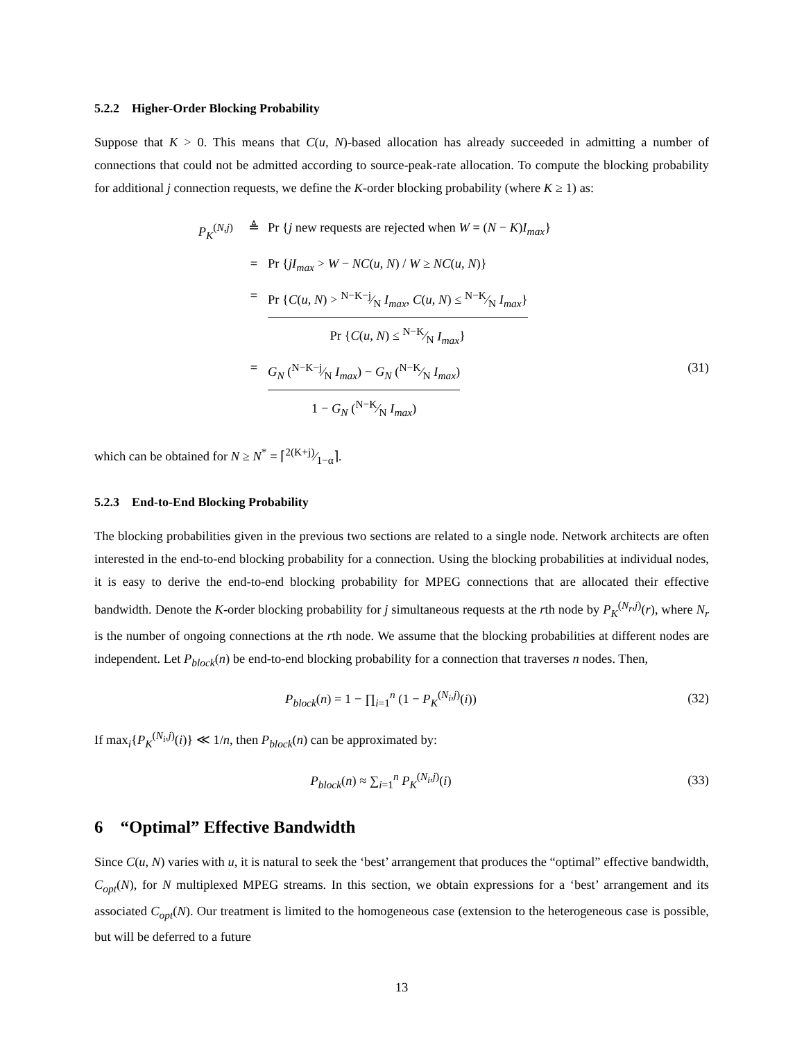5.2.2 Higher-Order Blocking Probability
Suppose that K > 0. This means that C(u, N)-based allocation has already succeeded in admitting a number of connections that could not be admitted according to source-peak-rate allocation. To compute the blocking probability for additional j connection requests, we define the K-order blocking probability (where K ≥ 1) as:
P<sub>K</sub><sup>(N,j)</sup> ≜ Pr {j new requests are rejected when W = (N − K)I<sub>max</sub>}
= Pr {jI<sub>max</sub> > W − NC(u, N) / W ≥ NC(u, N)}
= Pr {C(u, N) > N−K−j⁄N I<sub>max</sub>, C(u, N) ≤ N−K⁄N I<sub>max</sub>} Pr {C(u, N) ≤ N−K⁄N I<sub>max</sub>}
= G<sub>N</sub> (N−K−j⁄N I<sub>max</sub>) − G<sub>N</sub> (N−K⁄N I<sub>max</sub>) 1 − G<sub>N</sub> (N−K⁄N I<sub>max</sub>) (31)
which can be obtained for N ≥ N<sup>*</sup> = ⌈2(K+j)⁄1−α⌉.
5.2.3 End-to-End Blocking Probability
The blocking probabilities given in the previous two sections are related to a single node. Network architects are often interested in the end-to-end blocking probability for a connection. Using the blocking probabilities at individual nodes, it is easy to derive the end-to-end blocking probability for MPEG connections that are allocated their effective bandwidth. Denote the K-order blocking probability for j simultaneous requests at the rth node by P<sub>K</sub><sup>(N<sub>r</sub>,j)</sup>(r), where N<sub>r</sub> is the number of ongoing connections at the rth node. We assume that the blocking probabilities at different nodes are independent. Let P<sub>block</sub>(n) be end-to-end blocking probability for a connection that traverses n nodes. Then,
P<sub>block</sub>(n) = 1 − ∏<sub>i=1</sub><sup>n</sup> (1 − P<sub>K</sub><sup>(N<sub>i</sub>,j)</sup>(i)) (32)
If max<sub>i</sub>{P<sub>K</sub><sup>(N<sub>i</sub>,j)</sup>(i)} ≪ 1/n, then P<sub>block</sub>(n) can be approximated by:
P<sub>block</sub>(n) ≈ ∑<sub>i=1</sub><sup>n</sup> P<sub>K</sub><sup>(N<sub>i</sub>,j)</sup>(i) (33)
6 “Optimal” Effective Bandwidth
Since C(u, N) varies with u, it is natural to seek the ‘best’ arrangement that produces the “optimal” effective bandwidth, C<sub>opt</sub>(N), for N multiplexed MPEG streams. In this section, we obtain expressions for a ‘best’ arrangement and its associated C<sub>opt</sub>(N). Our treatment is limited to the homogeneous case (extension to the heterogeneous case is possible, but will be deferred to a future
13